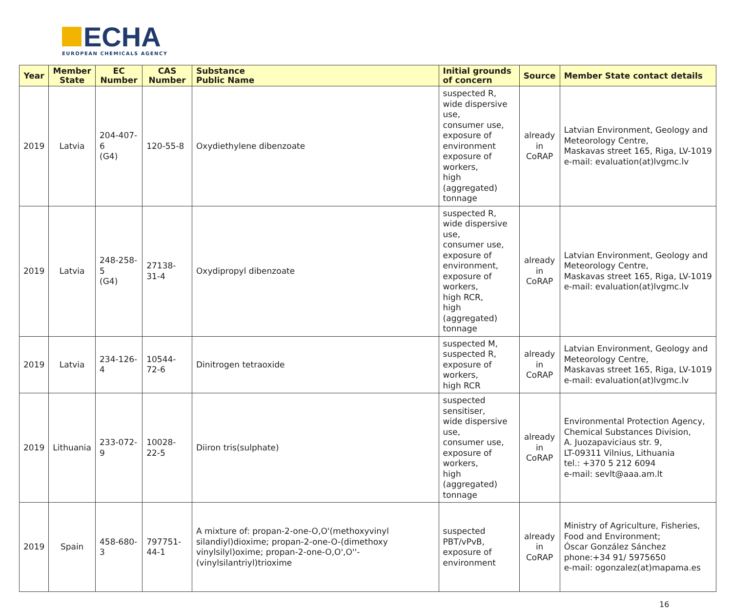ECHA
EUROPEAN CHEMICALS AGENCY
| Year | Member State | EC Number | CAS Number | Substance Public Name | Initial grounds of concern | Source | Member State contact details |
| --- | --- | --- | --- | --- | --- | --- | --- |
| 2019 | Latvia | 204-407-6 (G4) | 120-55-8 | Oxydiethylene dibenzoate | suspected R, wide dispersive use, consumer use, exposure of environment exposure of workers, high (aggregated) tonnage | already in CoRAP | Latvian Environment, Geology and Meteorology Centre, Maskavas street 165, Riga, LV-1019 e-mail: evaluation(at)lvgmc.lv |
| 2019 | Latvia | 248-258-5 (G4) | 27138-31-4 | Oxydipropyl dibenzoate | suspected R, wide dispersive use, consumer use, exposure of environment, exposure of workers, high RCR, high (aggregated) tonnage | already in CoRAP | Latvian Environment, Geology and Meteorology Centre, Maskavas street 165, Riga, LV-1019 e-mail: evaluation(at)lvgmc.lv |
| 2019 | Latvia | 234-126-4 | 10544-72-6 | Dinitrogen tetraoxide | suspected M, suspected R, exposure of workers, high RCR | already in CoRAP | Latvian Environment, Geology and Meteorology Centre, Maskavas street 165, Riga, LV-1019 e-mail: evaluation(at)lvgmc.lv |
| 2019 | Lithuania | 233-072-9 | 10028-22-5 | Diiron tris(sulphate) | suspected sensitiser, wide dispersive use, consumer use, exposure of workers, high (aggregated) tonnage | already in CoRAP | Environmental Protection Agency, Chemical Substances Division, A. Juozapaviciaus str. 9, LT-09311 Vilnius, Lithuania tel.: +370 5 212 6094 e-mail: sevlt@aaa.am.lt |
| 2019 | Spain | 458-680-3 | 797751-44-1 | A mixture of: propan-2-one-O,O'(methoxyvinyl silandiyl)dioxime; propan-2-one-O-(dimethoxy vinylsilyl)oxime; propan-2-one-O,O',O''-(vinylsilantriyl)trioxime | suspected PBT/vPvB, exposure of environment | already in CoRAP | Ministry of Agriculture, Fisheries, Food and Environment; Óscar González Sánchez phone:+34 91/ 5975650 e-mail: ogonzalez(at)mapama.es |
16